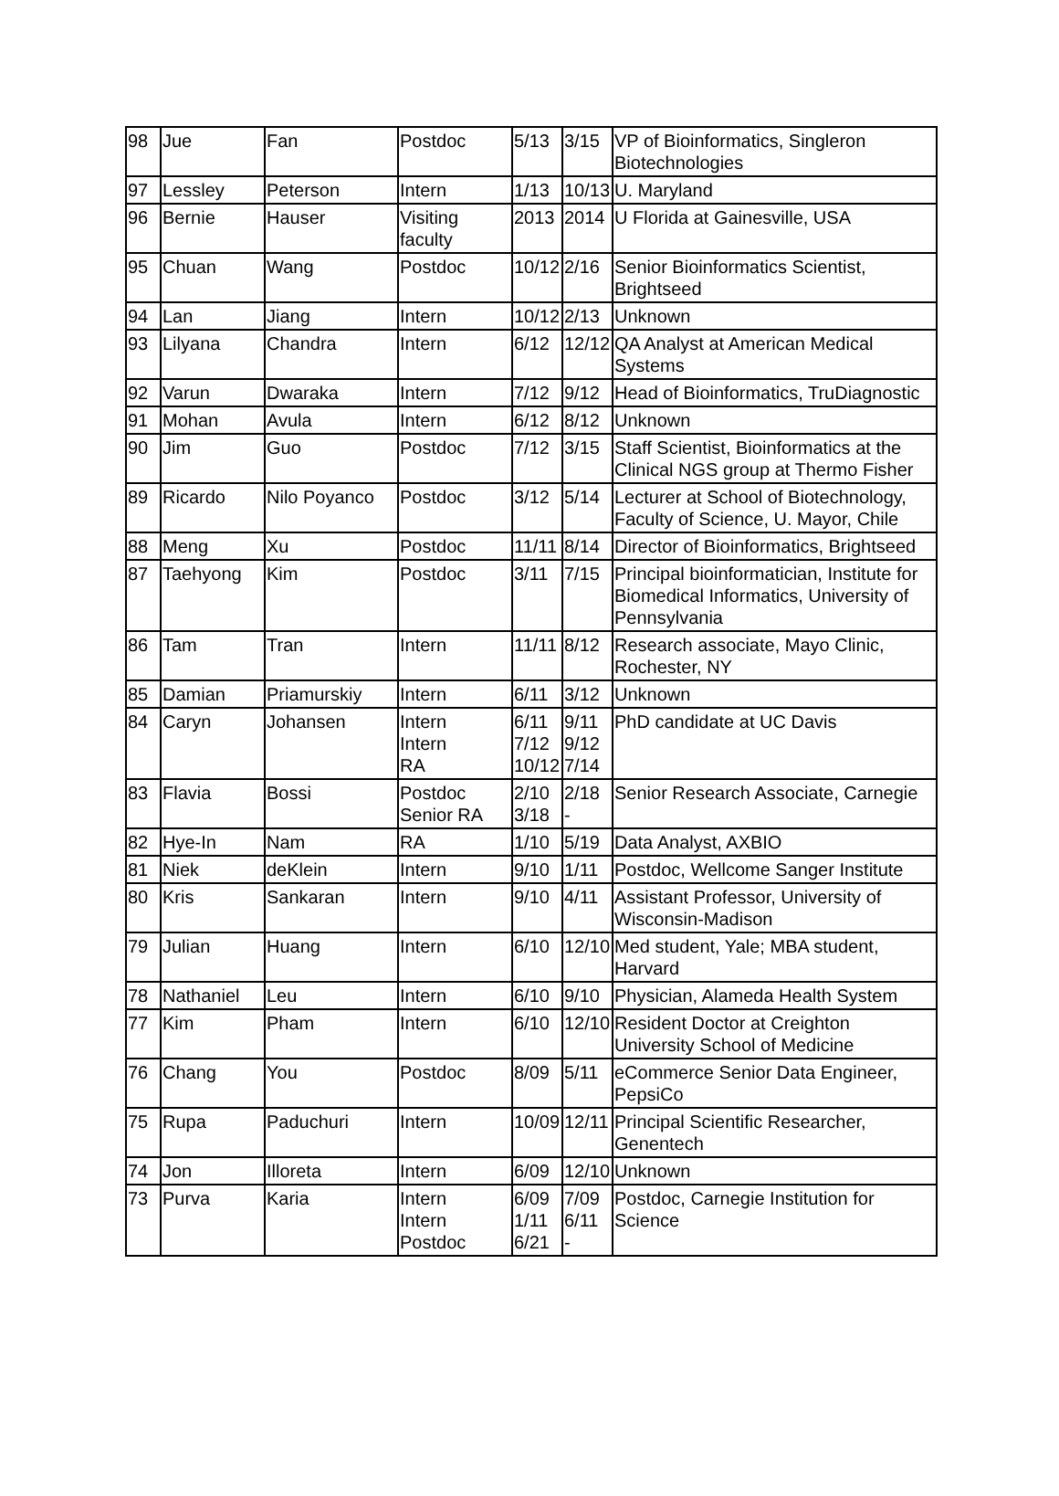| 98 | Jue | Fan | Postdoc | 5/13 | 3/15 | VP of Bioinformatics, Singleron Biotechnologies |
| 97 | Lessley | Peterson | Intern | 1/13 | 10/13 | U. Maryland |
| 96 | Bernie | Hauser | Visiting faculty | 2013 | 2014 | U Florida at Gainesville, USA |
| 95 | Chuan | Wang | Postdoc | 10/12 | 2/16 | Senior Bioinformatics Scientist, Brightseed |
| 94 | Lan | Jiang | Intern | 10/12 | 2/13 | Unknown |
| 93 | Lilyana | Chandra | Intern | 6/12 | 12/12 | QA Analyst at American Medical Systems |
| 92 | Varun | Dwaraka | Intern | 7/12 | 9/12 | Head of Bioinformatics, TruDiagnostic |
| 91 | Mohan | Avula | Intern | 6/12 | 8/12 | Unknown |
| 90 | Jim | Guo | Postdoc | 7/12 | 3/15 | Staff Scientist, Bioinformatics at the Clinical NGS group at Thermo Fisher |
| 89 | Ricardo | Nilo Poyanco | Postdoc | 3/12 | 5/14 | Lecturer at School of Biotechnology, Faculty of Science, U. Mayor, Chile |
| 88 | Meng | Xu | Postdoc | 11/11 | 8/14 | Director of Bioinformatics, Brightseed |
| 87 | Taehyong | Kim | Postdoc | 3/11 | 7/15 | Principal bioinformatician, Institute for Biomedical Informatics, University of Pennsylvania |
| 86 | Tam | Tran | Intern | 11/11 | 8/12 | Research associate, Mayo Clinic, Rochester, NY |
| 85 | Damian | Priamurskiy | Intern | 6/11 | 3/12 | Unknown |
| 84 | Caryn | Johansen | Intern Intern RA | 6/11 7/12 10/12 | 9/11 9/12 7/14 | PhD candidate at UC Davis |
| 83 | Flavia | Bossi | Postdoc Senior RA | 2/10 3/18 | 2/18 - | Senior Research Associate, Carnegie |
| 82 | Hye-In | Nam | RA | 1/10 | 5/19 | Data Analyst, AXBIO |
| 81 | Niek | deKlein | Intern | 9/10 | 1/11 | Postdoc, Wellcome Sanger Institute |
| 80 | Kris | Sankaran | Intern | 9/10 | 4/11 | Assistant Professor, University of Wisconsin-Madison |
| 79 | Julian | Huang | Intern | 6/10 | 12/10 | Med student, Yale; MBA student, Harvard |
| 78 | Nathaniel | Leu | Intern | 6/10 | 9/10 | Physician, Alameda Health System |
| 77 | Kim | Pham | Intern | 6/10 | 12/10 | Resident Doctor at Creighton University School of Medicine |
| 76 | Chang | You | Postdoc | 8/09 | 5/11 | eCommerce Senior Data Engineer, PepsiCo |
| 75 | Rupa | Paduchuri | Intern | 10/09 | 12/11 | Principal Scientific Researcher, Genentech |
| 74 | Jon | Illoreta | Intern | 6/09 | 12/10 | Unknown |
| 73 | Purva | Karia | Intern Intern Postdoc | 6/09 1/11 6/21 | 7/09 6/11 - | Postdoc, Carnegie Institution for Science |